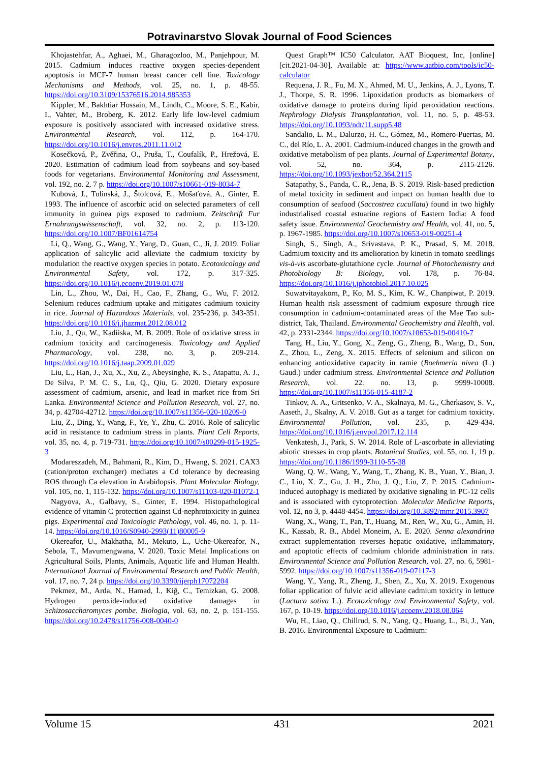Potravinarstvo Slovak Journal of Food Sciences
Khojastehfar, A., Aghaei, M., Gharagozloo, M., Panjehpour, M. 2015. Cadmium induces reactive oxygen species-dependent apoptosis in MCF-7 human breast cancer cell line. Toxicology Mechanisms and Methods, vol. 25, no. 1, p. 48-55. https://doi.org/10.3109/15376516.2014.985353
Kippler, M., Bakhtiar Hossain, M., Lindh, C., Moore, S. E., Kabir, I., Vahter, M., Broberg, K. 2012. Early life low-level cadmium exposure is positively associated with increased oxidative stress. Environmental Research, vol. 112, p. 164-170. https://doi.org/10.1016/j.envres.2011.11.012
Kosečková, P., Zvěřina, O., Pruša, T., Coufalík, P., Hrežová, E. 2020. Estimation of cadmium load from soybeans and soy-based foods for vegetarians. Environmental Monitoring and Assessment, vol. 192, no. 2, 7 p. https://doi.org/10.1007/s10661-019-8034-7
Kubová, J., Tulinská, J., Štolcová, E., Mošaťová, A., Ginter, E. 1993. The influence of ascorbic acid on selected parameters of cell immunity in guinea pigs exposed to cadmium. Zeitschrift Fur Ernahrungswissenschaft, vol. 32, no. 2, p. 113-120. https://doi.org/10.1007/BF01614754
Li, Q., Wang, G., Wang, Y., Yang, D., Guan, C., Ji, J. 2019. Foliar application of salicylic acid alleviate the cadmium toxicity by modulation the reactive oxygen species in potato. Ecotoxicology and Environmental Safety, vol. 172, p. 317-325. https://doi.org/10.1016/j.ecoenv.2019.01.078
Lin, L., Zhou, W., Dai, H., Cao, F., Zhang, G., Wu, F. 2012. Selenium reduces cadmium uptake and mitigates cadmium toxicity in rice. Journal of Hazardous Materials, vol. 235-236, p. 343-351. https://doi.org/10.1016/j.jhazmat.2012.08.012
Liu, J., Qu, W., Kadiiska, M. B. 2009. Role of oxidative stress in cadmium toxicity and carcinogenesis. Toxicology and Applied Pharmacology, vol. 238, no. 3, p. 209-214. https://doi.org/10.1016/j.taap.2009.01.029
Liu, L., Han, J., Xu, X., Xu, Z., Abeysinghe, K. S., Atapattu, A. J., De Silva, P. M. C. S., Lu, Q., Qiu, G. 2020. Dietary exposure assessment of cadmium, arsenic, and lead in market rice from Sri Lanka. Environmental Science and Pollution Research, vol. 27, no. 34, p. 42704-42712. https://doi.org/10.1007/s11356-020-10209-0
Liu, Z., Ding, Y., Wang, F., Ye, Y., Zhu, C. 2016. Role of salicylic acid in resistance to cadmium stress in plants. Plant Cell Reports, vol. 35, no. 4, p. 719-731. https://doi.org/10.1007/s00299-015-1925-3
Modareszadeh, M., Bahmani, R., Kim, D., Hwang, S. 2021. CAX3 (cation/proton exchanger) mediates a Cd tolerance by decreasing ROS through Ca elevation in Arabidopsis. Plant Molecular Biology, vol. 105, no. 1, 115-132. https://doi.org/10.1007/s11103-020-01072-1
Nagyova, A., Galbavy, S., Ginter, E. 1994. Histopathological evidence of vitamin C protection against Cd-nephrotoxicity in guinea pigs. Experimental and Toxicologic Pathology, vol. 46, no. 1, p. 11-14. https://doi.org/10.1016/S0940-2993(11)80005-9
Okereafor, U., Makhatha, M., Mekuto, L., Uche-Okereafor, N., Sebola, T., Mavumengwana, V. 2020. Toxic Metal Implications on Agricultural Soils, Plants, Animals, Aquatic life and Human Health. International Journal of Environmental Research and Public Health, vol. 17, no. 7, 24 p. https://doi.org/10.3390/ijerph17072204
Pekmez, M., Arda, N., Hamad, İ., Kiğ, C., Temizkan, G. 2008. Hydrogen peroxide-induced oxidative damages in Schizosaccharomyces pombe. Biologia, vol. 63, no. 2, p. 151-155. https://doi.org/10.2478/s11756-008-0040-0
Quest Graph™ IC50 Calculator. AAT Bioquest, Inc, [online] [cit.2021-04-30], Available at: https://www.aatbio.com/tools/ic50-calculator
Requena, J. R., Fu, M. X., Ahmed, M. U., Jenkins, A. J., Lyons, T. J., Thorpe, S. R. 1996. Lipoxidation products as biomarkers of oxidative damage to proteins during lipid peroxidation reactions. Nephrology Dialysis Transplantation, vol. 11, no. 5, p. 48-53. https://doi.org/10.1093/ndt/11.supp5.48
Sandalio, L. M., Dalurzo, H. C., Gómez, M., Romero-Puertas, M. C., del Río, L. A. 2001. Cadmium-induced changes in the growth and oxidative metabolism of pea plants. Journal of Experimental Botany, vol. 52, no. 364, p. 2115-2126. https://doi.org/10.1093/jexbot/52.364.2115
Satapathy, S., Panda, C. R., Jena, B. S. 2019. Risk-based prediction of metal toxicity in sediment and impact on human health due to consumption of seafood (Saccostrea cucullata) found in two highly industrialised coastal estuarine regions of Eastern India: A food safety issue. Environmental Geochemistry and Health, vol. 41, no. 5, p. 1967-1985. https://doi.org/10.1007/s10653-019-00251-4
Singh, S., Singh, A., Srivastava, P. K., Prasad, S. M. 2018. Cadmium toxicity and its amelioration by kinetin in tomato seedlings vis-à-vis ascorbate-glutathione cycle. Journal of Photochemistry and Photobiology B: Biology, vol. 178, p. 76-84. https://doi.org/10.1016/j.jphotobiol.2017.10.025
Suwatvitayakorn, P., Ko, M. S., Kim, K. W., Chanpiwat, P. 2019. Human health risk assessment of cadmium exposure through rice consumption in cadmium-contaminated areas of the Mae Tao sub-district, Tak, Thailand. Environmental Geochemistry and Health, vol. 42, p. 2331-2344. https://doi.org/10.1007/s10653-019-00410-7
Tang, H., Liu, Y., Gong, X., Zeng, G., Zheng, B., Wang, D., Sun, Z., Zhou, L., Zeng, X. 2015. Effects of selenium and silicon on enhancing antioxidative capacity in ramie (Boehmeria nivea (L.) Gaud.) under cadmium stress. Environmental Science and Pollution Research, vol. 22. no. 13, p. 9999-10008. https://doi.org/10.1007/s11356-015-4187-2
Tinkov, A. A., Gritsenko, V. A., Skalnaya, M. G., Cherkasov, S. V., Aaseth, J., Skalny, A. V. 2018. Gut as a target for cadmium toxicity. Environmental Pollution, vol. 235, p. 429-434. https://doi.org/10.1016/j.envpol.2017.12.114
Venkatesh, J., Park, S. W. 2014. Role of L-ascorbate in alleviating abiotic stresses in crop plants. Botanical Studies, vol. 55, no. 1, 19 p. https://doi.org/10.1186/1999-3110-55-38
Wang, Q. W., Wang, Y., Wang, T., Zhang, K. B., Yuan, Y., Bian, J. C., Liu, X. Z., Gu, J. H., Zhu, J. Q., Liu, Z. P. 2015. Cadmium-induced autophagy is mediated by oxidative signaling in PC-12 cells and is associated with cytoprotection. Molecular Medicine Reports, vol. 12, no 3, p. 4448-4454. https://doi.org/10.3892/mmr.2015.3907
Wang, X., Wang, T., Pan, T., Huang, M., Ren, W., Xu, G., Amin, H. K., Kassab, R. B., Abdel Moneim, A. E. 2020. Senna alexandrina extract supplementation reverses hepatic oxidative, inflammatory, and apoptotic effects of cadmium chloride administration in rats. Environmental Science and Pollution Research, vol. 27, no. 6, 5981-5992. https://doi.org/10.1007/s11356-019-07117-3
Wang, Y., Yang, R., Zheng, J., Shen, Z., Xu, X. 2019. Exogenous foliar application of fulvic acid alleviate cadmium toxicity in lettuce (Lactuca sativa L.). Ecotoxicology and Environmental Safety, vol. 167, p. 10-19. https://doi.org/10.1016/j.ecoenv.2018.08.064
Wu, H., Liao, Q., Chillrud, S. N., Yang, Q., Huang, L., Bi, J., Yan, B. 2016. Environmental Exposure to Cadmium:
Volume 15 431 2021